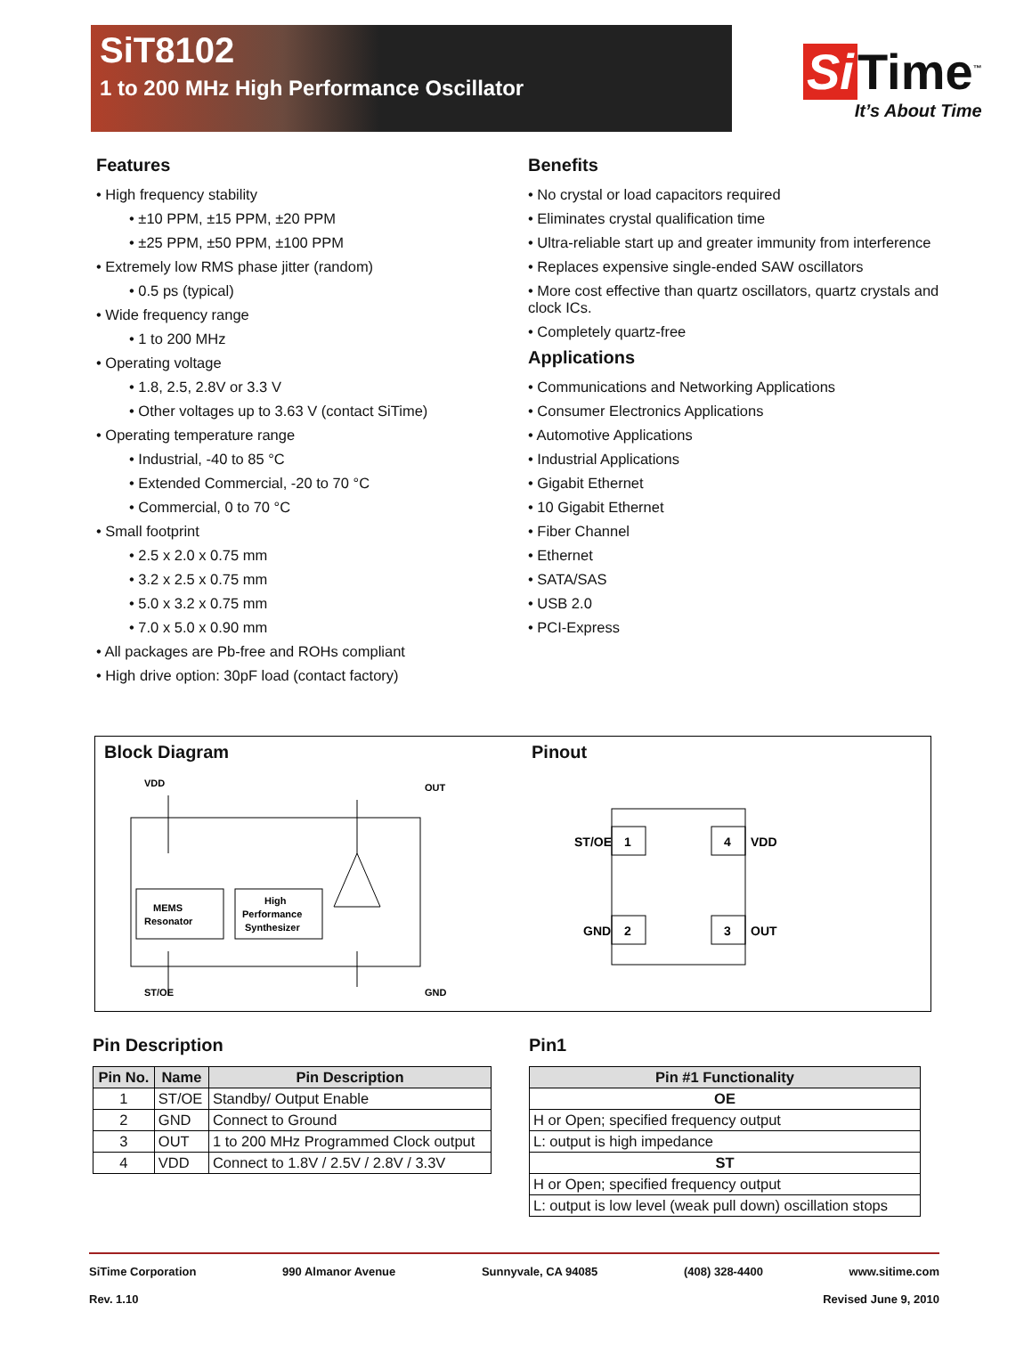SiT8102
1 to 200 MHz High Performance Oscillator
Si Time<sup>™</sup>
It’s About Time
Features
• High frequency stability
• ±10 PPM, ±15 PPM, ±20 PPM
• ±25 PPM, ±50 PPM, ±100 PPM
• Extremely low RMS phase jitter (random)
• 0.5 ps (typical)
• Wide frequency range
• 1 to 200 MHz
• Operating voltage
• 1.8, 2.5, 2.8V or 3.3 V
• Other voltages up to 3.63 V (contact SiTime)
• Operating temperature range
• Industrial, -40 to 85 °C
• Extended Commercial, -20 to 70 °C
• Commercial, 0 to 70 °C
• Small footprint
• 2.5 x 2.0 x 0.75 mm
• 3.2 x 2.5 x 0.75 mm
• 5.0 x 3.2 x 0.75 mm
• 7.0 x 5.0 x 0.90 mm
• All packages are Pb-free and ROHs compliant
• High drive option: 30pF load (contact factory)
Benefits
• No crystal or load capacitors required
• Eliminates crystal qualification time
• Ultra-reliable start up and greater immunity from interference
• Replaces expensive single-ended SAW oscillators
• More cost effective than quartz oscillators, quartz crystals and clock ICs.
• Completely quartz-free
Applications
• Communications and Networking Applications
• Consumer Electronics Applications
• Automotive Applications
• Industrial Applications
• Gigabit Ethernet
• 10 Gigabit Ethernet
• Fiber Channel
• Ethernet
• SATA/SAS
• USB 2.0
• PCI-Express
Block Diagram
VDD
OUT
MEMS
Resonator
High
Performance
Synthesizer
ST/OE
GND
Pinout
1
4
2
3
ST/OE
VDD
GND
OUT
Pin Description
| Pin No. | Name | Pin Description |
| --- | --- | --- |
| 1 | ST/OE | Standby/ Output Enable |
| 2 | GND | Connect to Ground |
| 3 | OUT | 1 to 200 MHz Programmed Clock output |
| 4 | VDD | Connect to 1.8V / 2.5V / 2.8V / 3.3V |
Pin1
| Pin #1 Functionality |
| --- |
| OE |
| H or Open; specified frequency output |
| L: output is high impedance |
| ST |
| H or Open; specified frequency output |
| L: output is low level (weak pull down) oscillation stops |
SiTime Corporation 990 Almanor Avenue Sunnyvale, CA 94085 (408) 328-4400 www.sitime.com
Rev. 1.10 Revised June 9, 2010